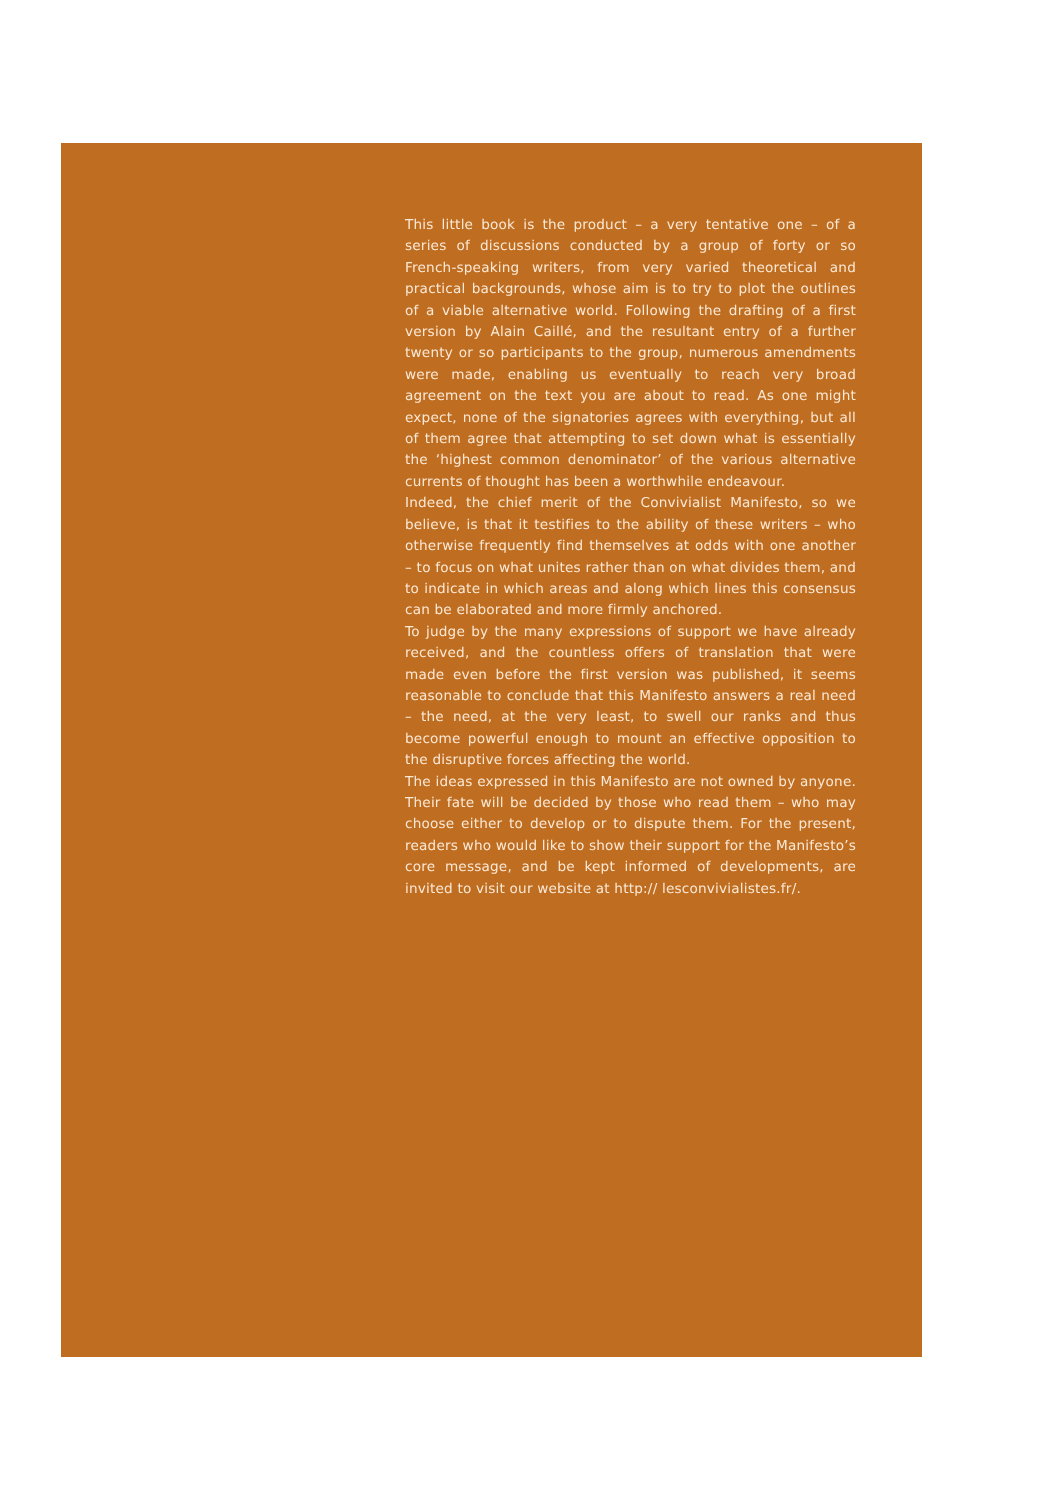This little book is the product – a very tentative one – of a series of discussions conducted by a group of forty or so French-speaking writers, from very varied theoretical and practical backgrounds, whose aim is to try to plot the outlines of a viable alternative world. Following the drafting of a first version by Alain Caillé, and the resultant entry of a further twenty or so participants to the group, numerous amendments were made, enabling us eventually to reach very broad agreement on the text you are about to read. As one might expect, none of the signatories agrees with everything, but all of them agree that attempting to set down what is essentially the ‘highest common denominator’ of the various alternative currents of thought has been a worthwhile endeavour.
Indeed, the chief merit of the Convivialist Manifesto, so we believe, is that it testifies to the ability of these writers – who otherwise frequently find themselves at odds with one another – to focus on what unites rather than on what divides them, and to indicate in which areas and along which lines this consensus can be elaborated and more firmly anchored.
To judge by the many expressions of support we have already received, and the countless offers of translation that were made even before the first version was published, it seems reasonable to conclude that this Manifesto answers a real need – the need, at the very least, to swell our ranks and thus become powerful enough to mount an effective opposition to the disruptive forces affecting the world.
The ideas expressed in this Manifesto are not owned by anyone. Their fate will be decided by those who read them – who may choose either to develop or to dispute them. For the present, readers who would like to show their support for the Manifesto’s core message, and be kept informed of developments, are invited to visit our website at http:// lesconvivialistes.fr/.